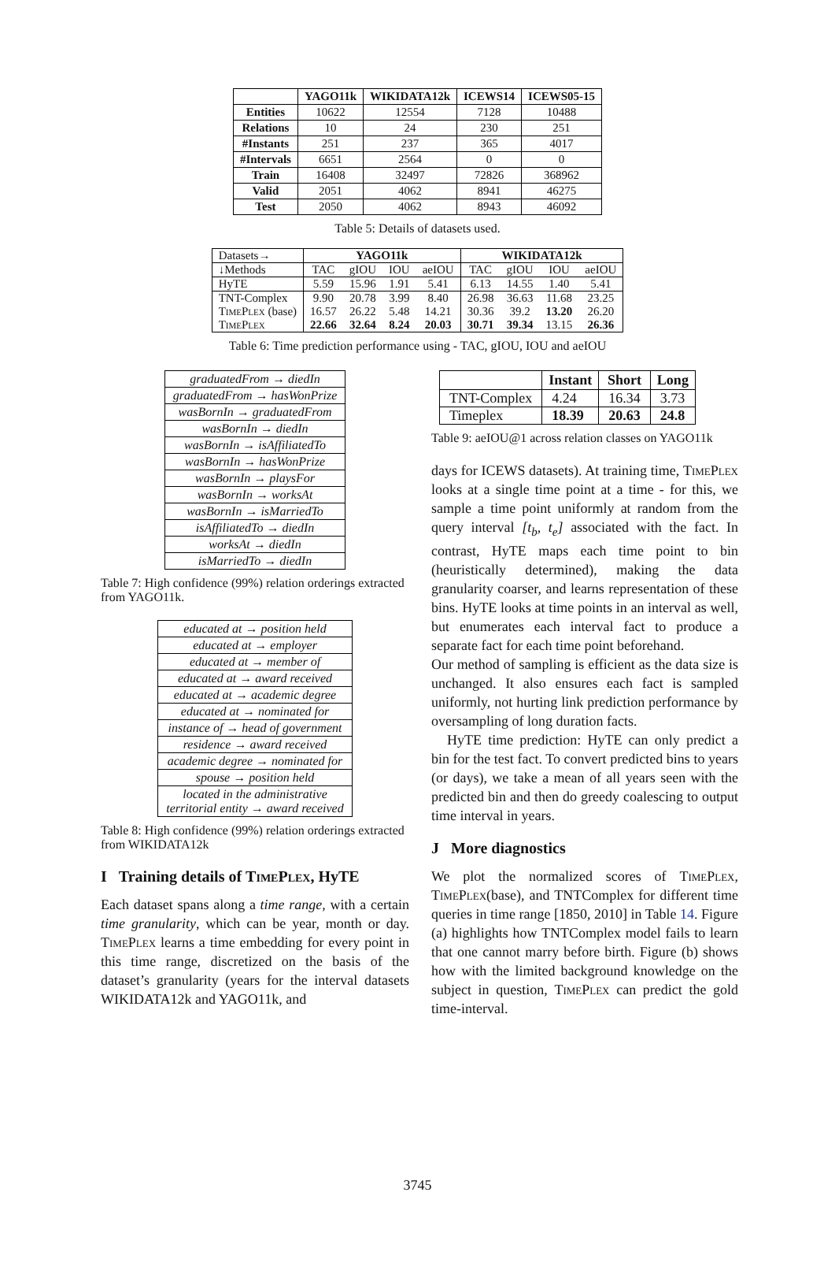| | YAGO11k | WIKIDATA12k | ICEWS14 | ICEWS05-15 |
| --- | --- | --- | --- | --- |
| Entities | 10622 | 12554 | 7128 | 10488 |
| Relations | 10 | 24 | 230 | 251 |
| #Instants | 251 | 237 | 365 | 4017 |
| #Intervals | 6651 | 2564 | 0 | 0 |
| Train | 16408 | 32497 | 72826 | 368962 |
| Valid | 2051 | 4062 | 8941 | 46275 |
| Test | 2050 | 4062 | 8943 | 46092 |
Table 5: Details of datasets used.
| Datasets→ | YAGO11k | | | | WIKIDATA12k | | | |
| ↓Methods | TAC | gIOU | IOU | aeIOU | TAC | gIOU | IOU | aeIOU |
| HyTE | 5.59 | 15.96 | 1.91 | 5.41 | 6.13 | 14.55 | 1.40 | 5.41 |
| TNT-Complex | 9.90 | 20.78 | 3.99 | 8.40 | 26.98 | 36.63 | 11.68 | 23.25 |
| TimePlex (base) | 16.57 | 26.22 | 5.48 | 14.21 | 30.36 | 39.2 | 13.20 | 26.20 |
| TimePlex | 22.66 | 32.64 | 8.24 | 20.03 | 30.71 | 39.34 | 13.15 | 26.36 |
Table 6: Time prediction performance using - TAC, gIOU, IOU and aeIOU
| graduatedFrom → diedIn |
| graduatedFrom → hasWonPrize |
| wasBornIn → graduatedFrom |
| wasBornIn → diedIn |
| wasBornIn → isAffiliatedTo |
| wasBornIn → hasWonPrize |
| wasBornIn → playsFor |
| wasBornIn → worksAt |
| wasBornIn → isMarriedTo |
| isAffiliatedTo → diedIn |
| worksAt → diedIn |
| isMarriedTo → diedIn |
Table 7: High confidence (99%) relation orderings extracted from YAGO11k.
| educated at → position held |
| educated at → employer |
| educated at → member of |
| educated at → award received |
| educated at → academic degree |
| educated at → nominated for |
| instance of → head of government |
| residence → award received |
| academic degree → nominated for |
| spouse → position held |
| located in the administrative territorial entity → award received |
Table 8: High confidence (99%) relation orderings extracted from WIKIDATA12k
I Training details of TimePlex, HyTE
Each dataset spans along a time range, with a certain time granularity, which can be year, month or day. TimePlex learns a time embedding for every point in this time range, discretized on the basis of the dataset’s granularity (years for the interval datasets WIKIDATA12k and YAGO11k, and
| | Instant | Short | Long |
| TNT-Complex | 4.24 | 16.34 | 3.73 |
| Timeplex | 18.39 | 20.63 | 24.8 |
Table 9: aeIOU@1 across relation classes on YAGO11k
days for ICEWS datasets). At training time, TimePlex looks at a single time point at a time - for this, we sample a time point uniformly at random from the query interval [t<sub>b</sub>, t<sub>e</sub>] associated with the fact. In contrast, HyTE maps each time point to bin (heuristically determined), making the data granularity coarser, and learns representation of these bins. HyTE looks at time points in an interval as well, but enumerates each interval fact to produce a separate fact for each time point beforehand.
Our method of sampling is efficient as the data size is unchanged. It also ensures each fact is sampled uniformly, not hurting link prediction performance by oversampling of long duration facts.
HyTE time prediction: HyTE can only predict a bin for the test fact. To convert predicted bins to years (or days), we take a mean of all years seen with the predicted bin and then do greedy coalescing to output time interval in years.
J More diagnostics
We plot the normalized scores of TimePlex, TimePlex(base), and TNTComplex for different time queries in time range [1850, 2010] in Table 14. Figure (a) highlights how TNTComplex model fails to learn that one cannot marry before birth. Figure (b) shows how with the limited background knowledge on the subject in question, TimePlex can predict the gold time-interval.
3745